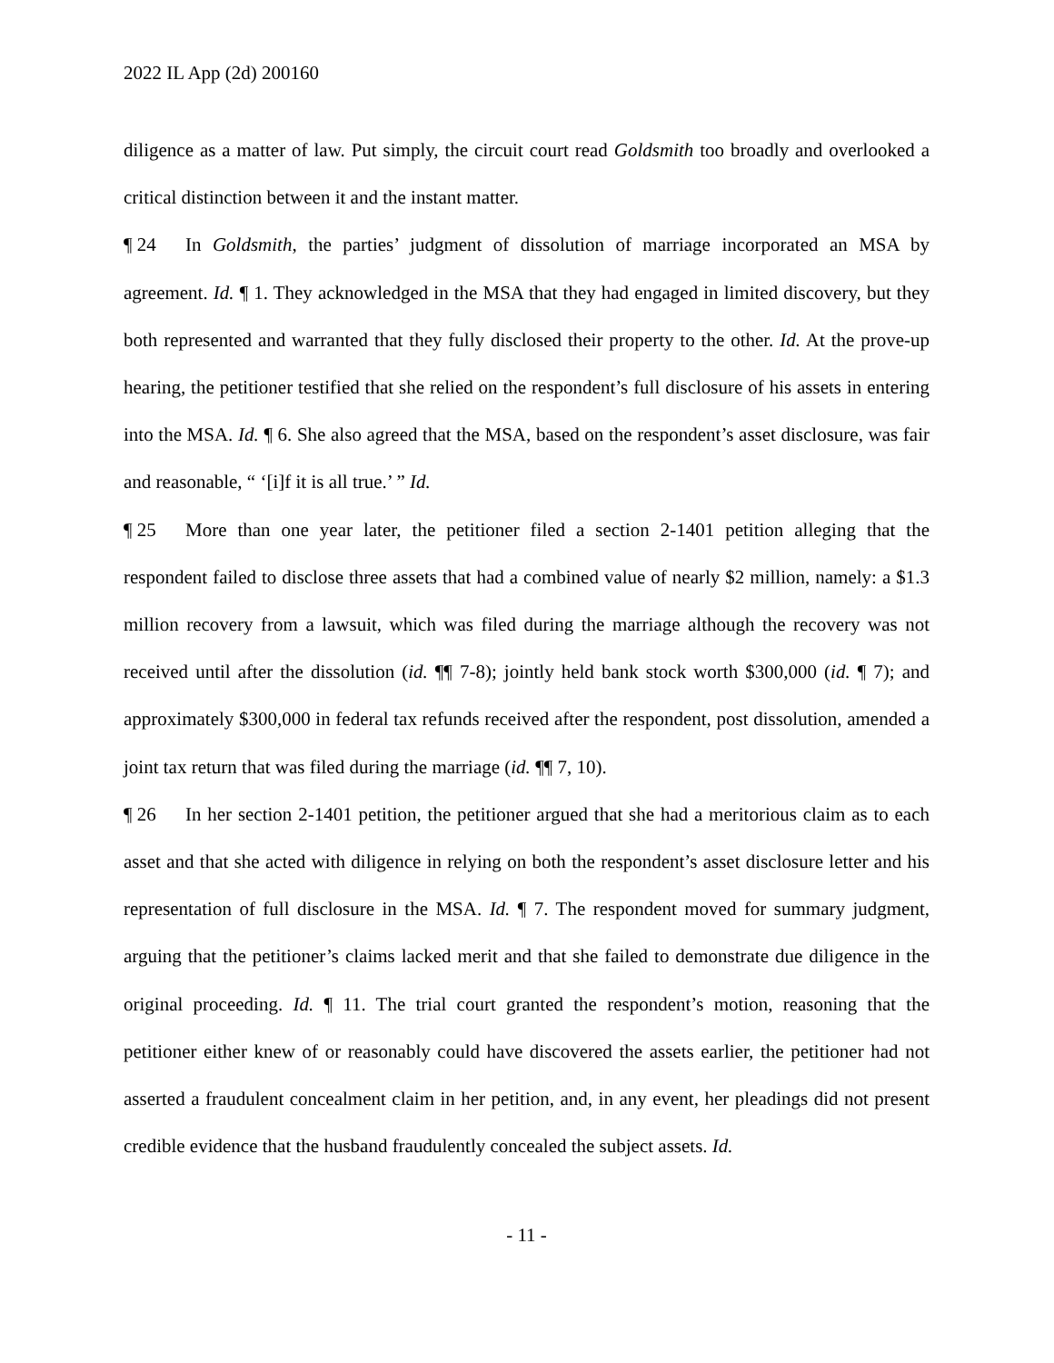2022 IL App (2d) 200160
diligence as a matter of law. Put simply, the circuit court read Goldsmith too broadly and overlooked a critical distinction between it and the instant matter.
¶ 24 In Goldsmith, the parties’ judgment of dissolution of marriage incorporated an MSA by agreement. Id. ¶ 1. They acknowledged in the MSA that they had engaged in limited discovery, but they both represented and warranted that they fully disclosed their property to the other. Id. At the prove-up hearing, the petitioner testified that she relied on the respondent’s full disclosure of his assets in entering into the MSA. Id. ¶ 6. She also agreed that the MSA, based on the respondent’s asset disclosure, was fair and reasonable, “ ‘[i]f it is all true.’ ” Id.
¶ 25 More than one year later, the petitioner filed a section 2-1401 petition alleging that the respondent failed to disclose three assets that had a combined value of nearly $2 million, namely: a $1.3 million recovery from a lawsuit, which was filed during the marriage although the recovery was not received until after the dissolution (id. ¶¶ 7-8); jointly held bank stock worth $300,000 (id. ¶ 7); and approximately $300,000 in federal tax refunds received after the respondent, post dissolution, amended a joint tax return that was filed during the marriage (id. ¶¶ 7, 10).
¶ 26 In her section 2-1401 petition, the petitioner argued that she had a meritorious claim as to each asset and that she acted with diligence in relying on both the respondent’s asset disclosure letter and his representation of full disclosure in the MSA. Id. ¶ 7. The respondent moved for summary judgment, arguing that the petitioner’s claims lacked merit and that she failed to demonstrate due diligence in the original proceeding. Id. ¶ 11. The trial court granted the respondent’s motion, reasoning that the petitioner either knew of or reasonably could have discovered the assets earlier, the petitioner had not asserted a fraudulent concealment claim in her petition, and, in any event, her pleadings did not present credible evidence that the husband fraudulently concealed the subject assets. Id.
- 11 -